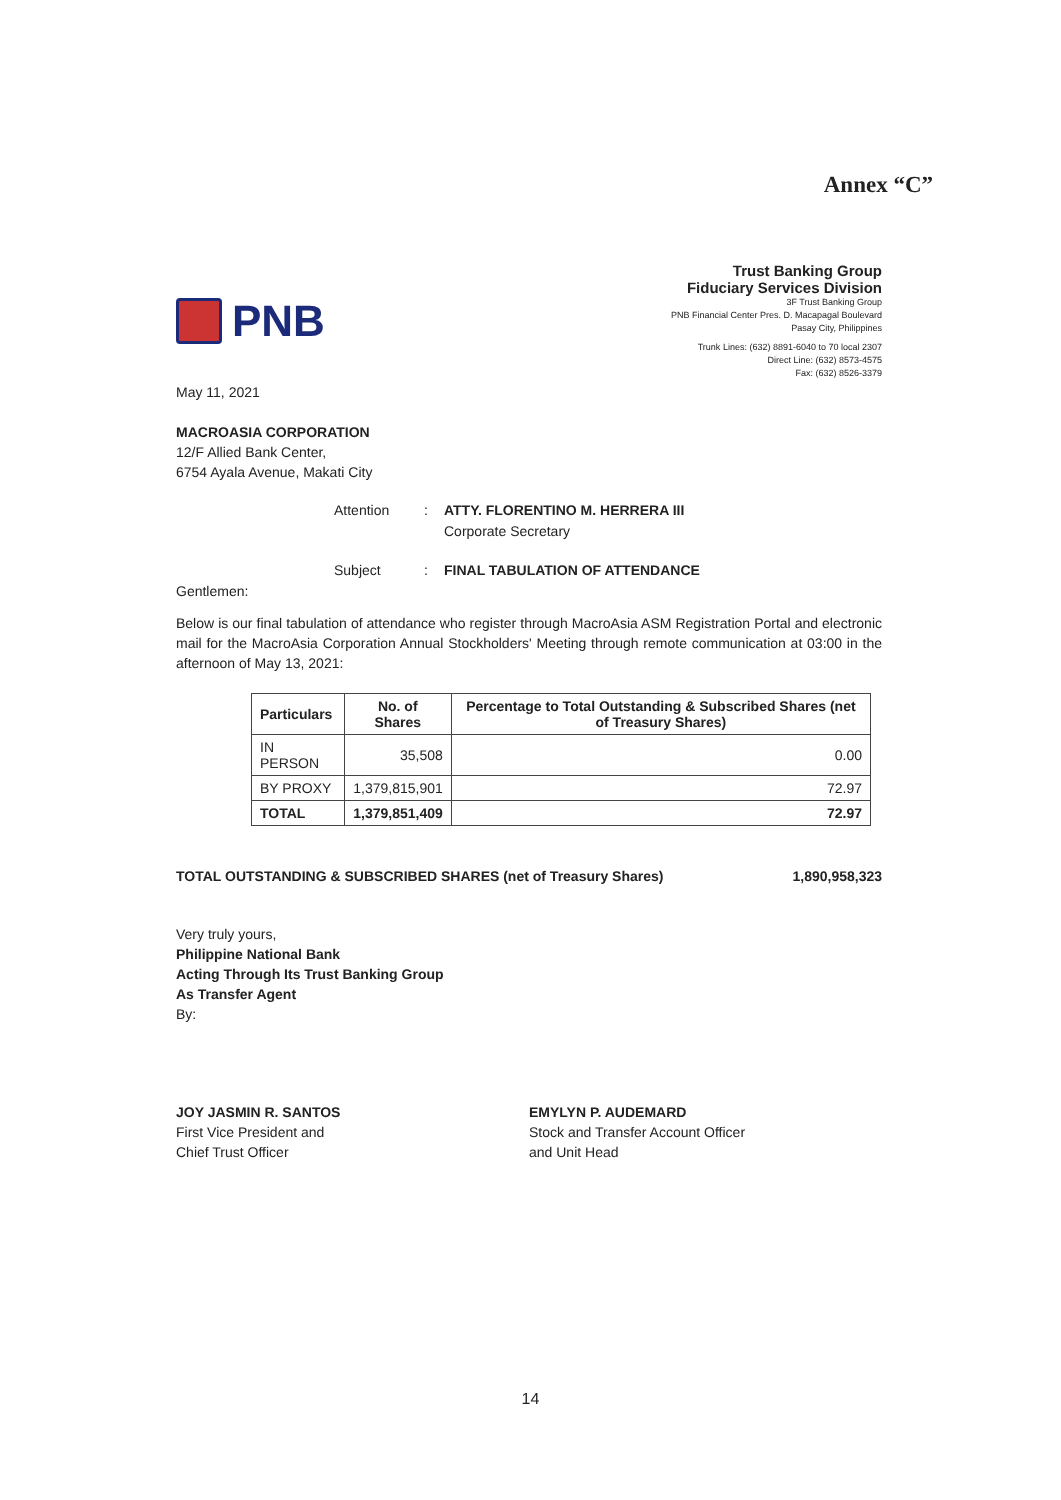Annex “C”
PNB
Trust Banking Group
Fiduciary Services Division
3F Trust Banking Group
PNB Financial Center Pres. D. Macapagal Boulevard
Pasay City, Philippines
Trunk Lines: (632) 8891-6040 to 70 local 2307
Direct Line: (632) 8573-4575
Fax: (632) 8526-3379
May 11, 2021
MACROASIA CORPORATION
12/F Allied Bank Center,
6754 Ayala Avenue, Makati City
Attention
:
ATTY. FLORENTINO M. HERRERA III
Corporate Secretary
Subject
:
FINAL TABULATION OF ATTENDANCE
Gentlemen:
Below is our final tabulation of attendance who register through MacroAsia ASM Registration Portal and electronic mail for the MacroAsia Corporation Annual Stockholders' Meeting through remote communication at 03:00 in the afternoon of May 13, 2021:
| Particulars | No. of Shares | Percentage to Total Outstanding & Subscribed Shares (net of Treasury Shares) |
| --- | --- | --- |
| IN PERSON | 35,508 | 0.00 |
| BY PROXY | 1,379,815,901 | 72.97 |
| TOTAL | 1,379,851,409 | 72.97 |
TOTAL OUTSTANDING & SUBSCRIBED SHARES (net of Treasury Shares) 1,890,958,323
Very truly yours,
Philippine National Bank
Acting Through Its Trust Banking Group
As Transfer Agent
By:
JOY JASMIN R. SANTOS
First Vice President and
Chief Trust Officer
EMYLYN P. AUDEMARD
Stock and Transfer Account Officer
and Unit Head
14